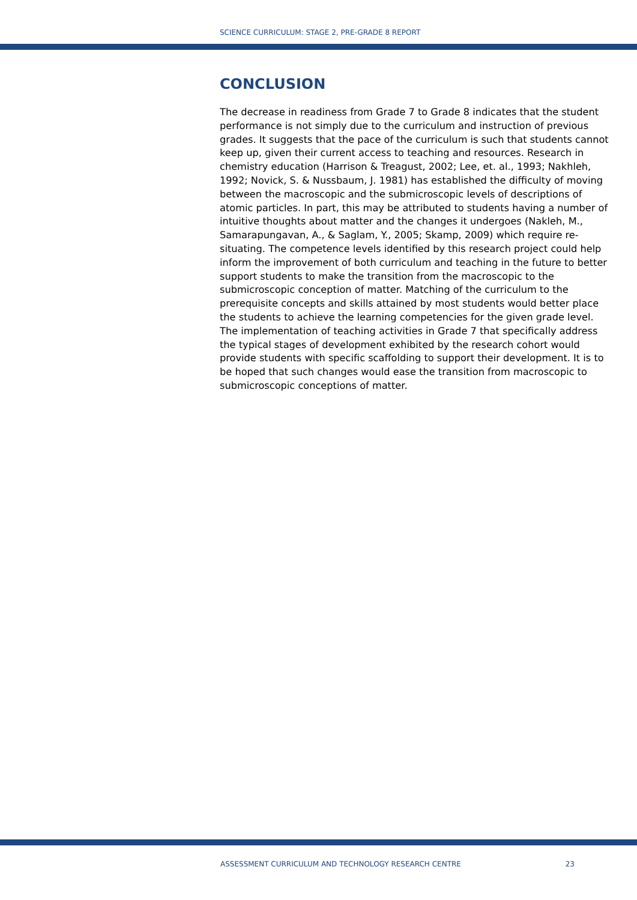SCIENCE CURRICULUM: STAGE 2, PRE-GRADE 8 REPORT
CONCLUSION
The decrease in readiness from Grade 7 to Grade 8 indicates that the student performance is not simply due to the curriculum and instruction of previous grades. It suggests that the pace of the curriculum is such that students cannot keep up, given their current access to teaching and resources. Research in chemistry education (Harrison & Treagust, 2002; Lee, et. al., 1993; Nakhleh, 1992; Novick, S. & Nussbaum, J. 1981) has established the difficulty of moving between the macroscopic and the submicroscopic levels of descriptions of atomic particles. In part, this may be attributed to students having a number of intuitive thoughts about matter and the changes it undergoes (Nakleh, M., Samarapungavan, A., & Saglam, Y., 2005; Skamp, 2009) which require re-situating. The competence levels identified by this research project could help inform the improvement of both curriculum and teaching in the future to better support students to make the transition from the macroscopic to the submicroscopic conception of matter. Matching of the curriculum to the prerequisite concepts and skills attained by most students would better place the students to achieve the learning competencies for the given grade level. The implementation of teaching activities in Grade 7 that specifically address the typical stages of development exhibited by the research cohort would provide students with specific scaffolding to support their development. It is to be hoped that such changes would ease the transition from macroscopic to submicroscopic conceptions of matter.
ASSESSMENT CURRICULUM AND TECHNOLOGY RESEARCH CENTRE 23